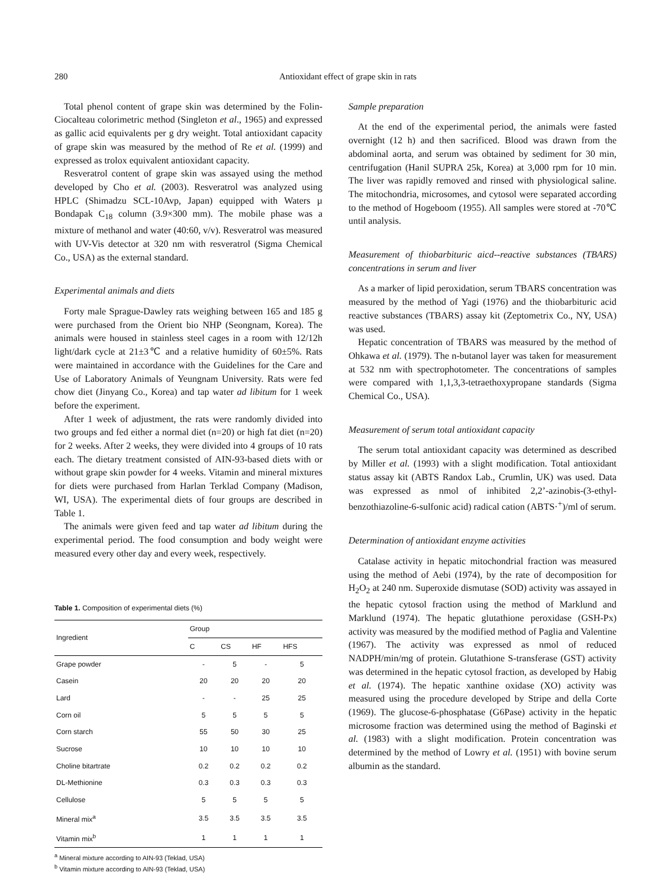280 Antioxidant effect of grape skin in rats
Total phenol content of grape skin was determined by the Folin-Ciocalteau colorimetric method (Singleton et al., 1965) and expressed as gallic acid equivalents per g dry weight. Total antioxidant capacity of grape skin was measured by the method of Re et al. (1999) and expressed as trolox equivalent antioxidant capacity.
Resveratrol content of grape skin was assayed using the method developed by Cho et al. (2003). Resveratrol was analyzed using HPLC (Shimadzu SCL-10Avp, Japan) equipped with Waters µ Bondapak C<sub>18</sub> column (3.9×300 mm). The mobile phase was a mixture of methanol and water (40:60, v/v). Resveratrol was measured with UV-Vis detector at 320 nm with resveratrol (Sigma Chemical Co., USA) as the external standard.
Experimental animals and diets
Forty male Sprague-Dawley rats weighing between 165 and 185 g were purchased from the Orient bio NHP (Seongnam, Korea). The animals were housed in stainless steel cages in a room with 12/12h light/dark cycle at 21±3℃ and a relative humidity of 60±5%. Rats were maintained in accordance with the Guidelines for the Care and Use of Laboratory Animals of Yeungnam University. Rats were fed chow diet (Jinyang Co., Korea) and tap water ad libitum for 1 week before the experiment.
After 1 week of adjustment, the rats were randomly divided into two groups and fed either a normal diet (n=20) or high fat diet (n=20) for 2 weeks. After 2 weeks, they were divided into 4 groups of 10 rats each. The dietary treatment consisted of AIN-93-based diets with or without grape skin powder for 4 weeks. Vitamin and mineral mixtures for diets were purchased from Harlan Terklad Company (Madison, WI, USA). The experimental diets of four groups are described in Table 1.
The animals were given feed and tap water ad libitum during the experimental period. The food consumption and body weight were measured every other day and every week, respectively.
Table 1. Composition of experimental diets (%)
| Ingredient | Group | | | |
| --- | --- | --- | --- | --- |
| | C | CS | HF | HFS |
| Grape powder | - | 5 | - | 5 |
| Casein | 20 | 20 | 20 | 20 |
| Lard | - | - | 25 | 25 |
| Corn oil | 5 | 5 | 5 | 5 |
| Corn starch | 55 | 50 | 30 | 25 |
| Sucrose | 10 | 10 | 10 | 10 |
| Choline bitartrate | 0.2 | 0.2 | 0.2 | 0.2 |
| DL-Methionine | 0.3 | 0.3 | 0.3 | 0.3 |
| Cellulose | 5 | 5 | 5 | 5 |
| Mineral mix<sup>a</sup> | 3.5 | 3.5 | 3.5 | 3.5 |
| Vitamin mix<sup>b</sup> | 1 | 1 | 1 | 1 |
<sup>a</sup> Mineral mixture according to AIN-93 (Teklad, USA)
<sup>b</sup> Vitamin mixture according to AIN-93 (Teklad, USA)
Sample preparation
At the end of the experimental period, the animals were fasted overnight (12 h) and then sacrificed. Blood was drawn from the abdominal aorta, and serum was obtained by sediment for 30 min, centrifugation (Hanil SUPRA 25k, Korea) at 3,000 rpm for 10 min. The liver was rapidly removed and rinsed with physiological saline. The mitochondria, microsomes, and cytosol were separated according to the method of Hogeboom (1955). All samples were stored at -70℃ until analysis.
Measurement of thiobarbituric aicd--reactive substances (TBARS) concentrations in serum and liver
As a marker of lipid peroxidation, serum TBARS concentration was measured by the method of Yagi (1976) and the thiobarbituric acid reactive substances (TBARS) assay kit (Zeptometrix Co., NY, USA) was used.
Hepatic concentration of TBARS was measured by the method of Ohkawa et al. (1979). The n-butanol layer was taken for measurement at 532 nm with spectrophotometer. The concentrations of samples were compared with 1,1,3,3-tetraethoxypropane standards (Sigma Chemical Co., USA).
Measurement of serum total antioxidant capacity
The serum total antioxidant capacity was determined as described by Miller et al. (1993) with a slight modification. Total antioxidant status assay kit (ABTS Randox Lab., Crumlin, UK) was used. Data was expressed as nmol of inhibited 2,2’-azinobis-(3-ethyl-benzothiazoline-6-sulfonic acid) radical cation (ABTS·<sup>+</sup>)/ml of serum.
Determination of antioxidant enzyme activities
Catalase activity in hepatic mitochondrial fraction was measured using the method of Aebi (1974), by the rate of decomposition for H<sub>2</sub>O<sub>2</sub> at 240 nm. Superoxide dismutase (SOD) activity was assayed in the hepatic cytosol fraction using the method of Marklund and Marklund (1974). The hepatic glutathione peroxidase (GSH-Px) activity was measured by the modified method of Paglia and Valentine (1967). The activity was expressed as nmol of reduced NADPH/min/mg of protein. Glutathione S-transferase (GST) activity was determined in the hepatic cytosol fraction, as developed by Habig et al. (1974). The hepatic xanthine oxidase (XO) activity was measured using the procedure developed by Stripe and della Corte (1969). The glucose-6-phosphatase (G6Pase) activity in the hepatic microsome fraction was determined using the method of Baginski et al. (1983) with a slight modification. Protein concentration was determined by the method of Lowry et al. (1951) with bovine serum albumin as the standard.